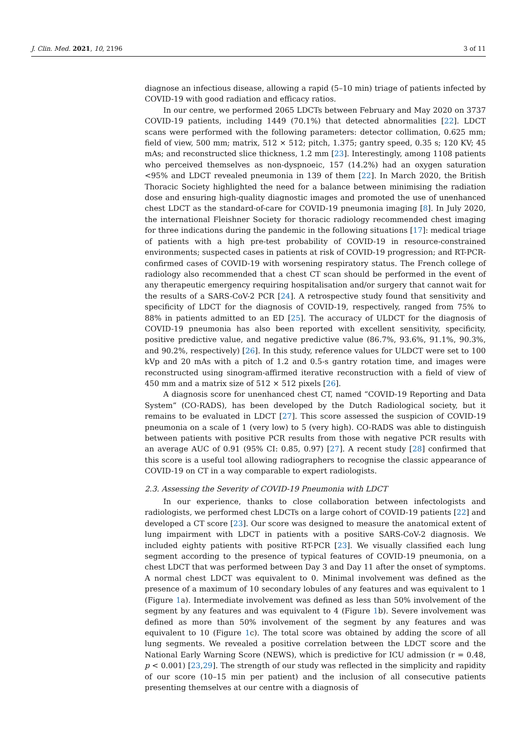J. Clin. Med. 2021, 10, 2196 3 of 11
diagnose an infectious disease, allowing a rapid (5–10 min) triage of patients infected by COVID-19 with good radiation and efficacy ratios.
In our centre, we performed 2065 LDCTs between February and May 2020 on 3737 COVID-19 patients, including 1449 (70.1%) that detected abnormalities [22]. LDCT scans were performed with the following parameters: detector collimation, 0.625 mm; field of view, 500 mm; matrix, 512 × 512; pitch, 1.375; gantry speed, 0.35 s; 120 KV; 45 mAs; and reconstructed slice thickness, 1.2 mm [23]. Interestingly, among 1108 patients who perceived themselves as non-dyspnoeic, 157 (14.2%) had an oxygen saturation <95% and LDCT revealed pneumonia in 139 of them [22]. In March 2020, the British Thoracic Society highlighted the need for a balance between minimising the radiation dose and ensuring high-quality diagnostic images and promoted the use of unenhanced chest LDCT as the standard-of-care for COVID-19 pneumonia imaging [8]. In July 2020, the international Fleishner Society for thoracic radiology recommended chest imaging for three indications during the pandemic in the following situations [17]: medical triage of patients with a high pre-test probability of COVID-19 in resource-constrained environments; suspected cases in patients at risk of COVID-19 progression; and RT-PCR-confirmed cases of COVID-19 with worsening respiratory status. The French college of radiology also recommended that a chest CT scan should be performed in the event of any therapeutic emergency requiring hospitalisation and/or surgery that cannot wait for the results of a SARS-CoV-2 PCR [24]. A retrospective study found that sensitivity and specificity of LDCT for the diagnosis of COVID-19, respectively, ranged from 75% to 88% in patients admitted to an ED [25]. The accuracy of ULDCT for the diagnosis of COVID-19 pneumonia has also been reported with excellent sensitivity, specificity, positive predictive value, and negative predictive value (86.7%, 93.6%, 91.1%, 90.3%, and 90.2%, respectively) [26]. In this study, reference values for ULDCT were set to 100 kVp and 20 mAs with a pitch of 1.2 and 0.5-s gantry rotation time, and images were reconstructed using sinogram-affirmed iterative reconstruction with a field of view of 450 mm and a matrix size of 512 × 512 pixels [26].
A diagnosis score for unenhanced chest CT, named “COVID-19 Reporting and Data System” (CO-RADS), has been developed by the Dutch Radiological society, but it remains to be evaluated in LDCT [27]. This score assessed the suspicion of COVID-19 pneumonia on a scale of 1 (very low) to 5 (very high). CO-RADS was able to distinguish between patients with positive PCR results from those with negative PCR results with an average AUC of 0.91 (95% CI: 0.85, 0.97) [27]. A recent study [28] confirmed that this score is a useful tool allowing radiographers to recognise the classic appearance of COVID-19 on CT in a way comparable to expert radiologists.
2.3. Assessing the Severity of COVID-19 Pneumonia with LDCT
In our experience, thanks to close collaboration between infectologists and radiologists, we performed chest LDCTs on a large cohort of COVID-19 patients [22] and developed a CT score [23]. Our score was designed to measure the anatomical extent of lung impairment with LDCT in patients with a positive SARS-CoV-2 diagnosis. We included eighty patients with positive RT-PCR [23]. We visually classified each lung segment according to the presence of typical features of COVID-19 pneumonia, on a chest LDCT that was performed between Day 3 and Day 11 after the onset of symptoms. A normal chest LDCT was equivalent to 0. Minimal involvement was defined as the presence of a maximum of 10 secondary lobules of any features and was equivalent to 1 (Figure 1a). Intermediate involvement was defined as less than 50% involvement of the segment by any features and was equivalent to 4 (Figure 1b). Severe involvement was defined as more than 50% involvement of the segment by any features and was equivalent to 10 (Figure 1c). The total score was obtained by adding the score of all lung segments. We revealed a positive correlation between the LDCT score and the National Early Warning Score (NEWS), which is predictive for ICU admission (r = 0.48, p < 0.001) [23,29]. The strength of our study was reflected in the simplicity and rapidity of our score (10–15 min per patient) and the inclusion of all consecutive patients presenting themselves at our centre with a diagnosis of